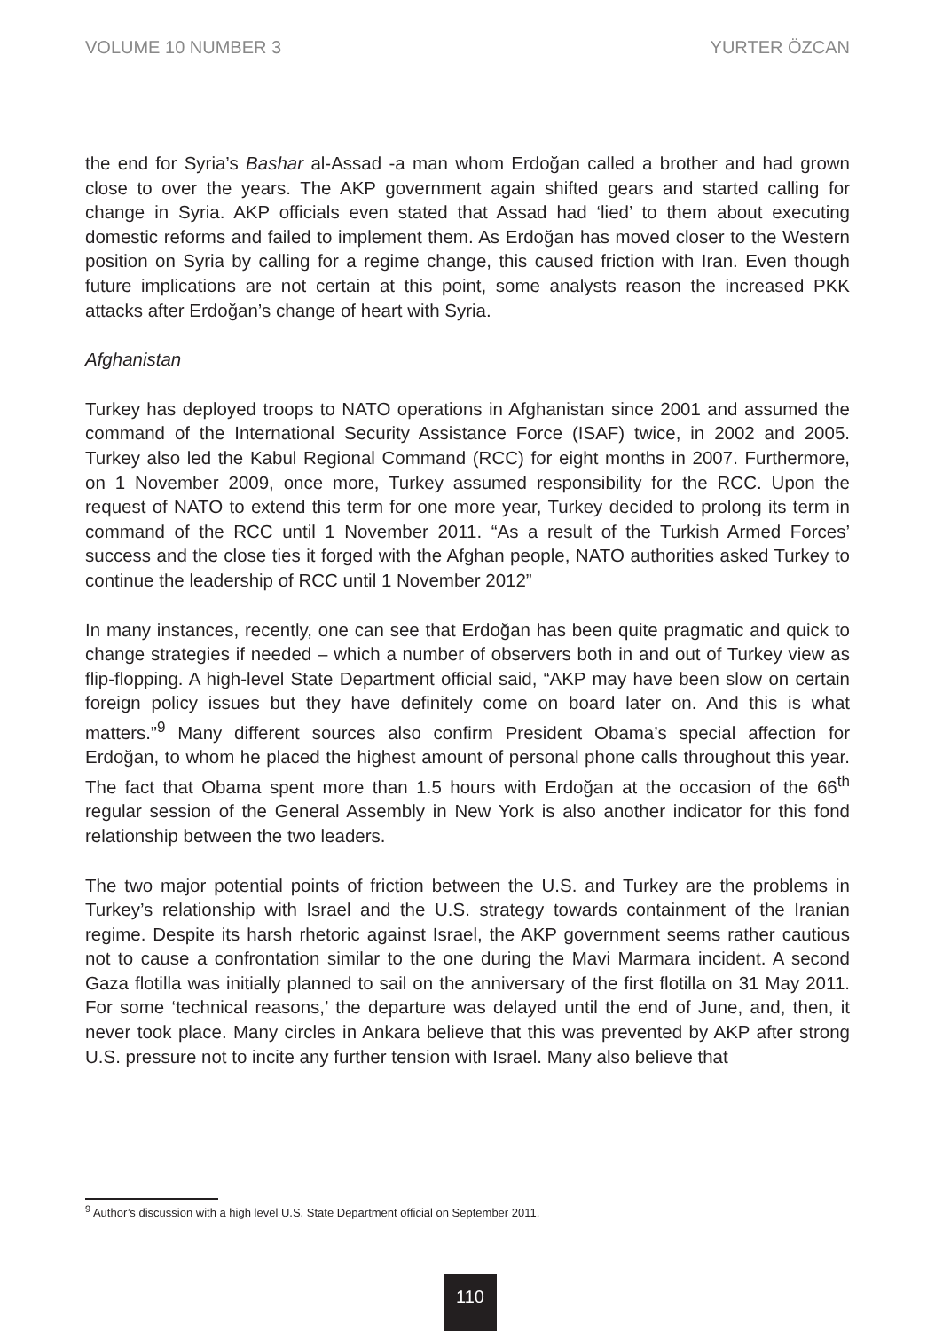VOLUME 10 NUMBER 3 YURTER ÖZCAN
the end for Syria’s Bashar al-Assad -a man whom Erdoğan called a brother and had grown close to over the years. The AKP government again shifted gears and started calling for change in Syria. AKP officials even stated that Assad had ‘lied’ to them about executing domestic reforms and failed to implement them. As Erdoğan has moved closer to the Western position on Syria by calling for a regime change, this caused friction with Iran. Even though future implications are not certain at this point, some analysts reason the increased PKK attacks after Erdoğan’s change of heart with Syria.
Afghanistan
Turkey has deployed troops to NATO operations in Afghanistan since 2001 and assumed the command of the International Security Assistance Force (ISAF) twice, in 2002 and 2005. Turkey also led the Kabul Regional Command (RCC) for eight months in 2007. Furthermore, on 1 November 2009, once more, Turkey assumed responsibility for the RCC. Upon the request of NATO to extend this term for one more year, Turkey decided to prolong its term in command of the RCC until 1 November 2011. “As a result of the Turkish Armed Forces’ success and the close ties it forged with the Afghan people, NATO authorities asked Turkey to continue the leadership of RCC until 1 November 2012”
In many instances, recently, one can see that Erdoğan has been quite pragmatic and quick to change strategies if needed – which a number of observers both in and out of Turkey view as flip-flopping. A high-level State Department official said, “AKP may have been slow on certain foreign policy issues but they have definitely come on board later on. And this is what matters.”<sup>9</sup> Many different sources also confirm President Obama’s special affection for Erdoğan, to whom he placed the highest amount of personal phone calls throughout this year. The fact that Obama spent more than 1.5 hours with Erdoğan at the occasion of the 66<sup>th</sup> regular session of the General Assembly in New York is also another indicator for this fond relationship between the two leaders.
The two major potential points of friction between the U.S. and Turkey are the problems in Turkey’s relationship with Israel and the U.S. strategy towards containment of the Iranian regime. Despite its harsh rhetoric against Israel, the AKP government seems rather cautious not to cause a confrontation similar to the one during the Mavi Marmara incident. A second Gaza flotilla was initially planned to sail on the anniversary of the first flotilla on 31 May 2011. For some ‘technical reasons,’ the departure was delayed until the end of June, and, then, it never took place. Many circles in Ankara believe that this was prevented by AKP after strong U.S. pressure not to incite any further tension with Israel. Many also believe that
<sup>9</sup> Author’s discussion with a high level U.S. State Department official on September 2011.
110